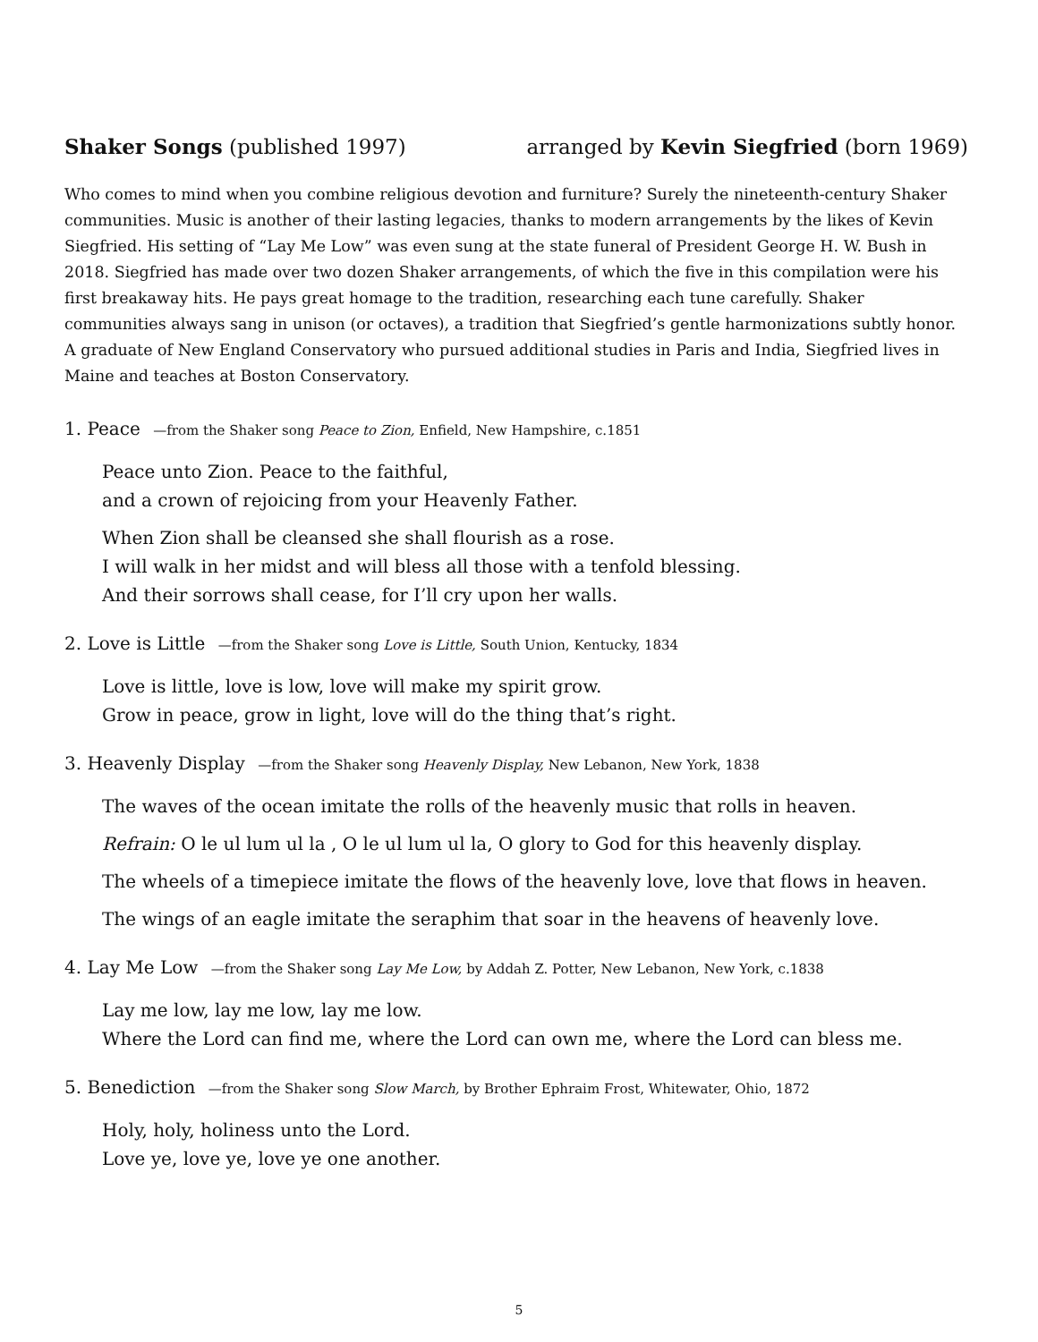Shaker Songs (published 1997) arranged by Kevin Siegfried (born 1969)
Who comes to mind when you combine religious devotion and furniture? Surely the nineteenth-century Shaker communities. Music is another of their lasting legacies, thanks to modern arrangements by the likes of Kevin Siegfried. His setting of “Lay Me Low” was even sung at the state funeral of President George H. W. Bush in 2018. Siegfried has made over two dozen Shaker arrangements, of which the five in this compilation were his first breakaway hits. He pays great homage to the tradition, researching each tune carefully. Shaker communities always sang in unison (or octaves), a tradition that Siegfried’s gentle harmonizations subtly honor. A graduate of New England Conservatory who pursued additional studies in Paris and India, Siegfried lives in Maine and teaches at Boston Conservatory.
1. Peace —from the Shaker song Peace to Zion, Enfield, New Hampshire, c.1851
Peace unto Zion. Peace to the faithful,
and a crown of rejoicing from your Heavenly Father.
When Zion shall be cleansed she shall flourish as a rose.
I will walk in her midst and will bless all those with a tenfold blessing.
And their sorrows shall cease, for I’ll cry upon her walls.
2. Love is Little —from the Shaker song Love is Little, South Union, Kentucky, 1834
Love is little, love is low, love will make my spirit grow.
Grow in peace, grow in light, love will do the thing that’s right.
3. Heavenly Display —from the Shaker song Heavenly Display, New Lebanon, New York, 1838
The waves of the ocean imitate the rolls of the heavenly music that rolls in heaven.
Refrain: O le ul lum ul la , O le ul lum ul la, O glory to God for this heavenly display.
The wheels of a timepiece imitate the flows of the heavenly love, love that flows in heaven.
The wings of an eagle imitate the seraphim that soar in the heavens of heavenly love.
4. Lay Me Low —from the Shaker song Lay Me Low, by Addah Z. Potter, New Lebanon, New York, c.1838
Lay me low, lay me low, lay me low.
Where the Lord can find me, where the Lord can own me, where the Lord can bless me.
5. Benediction —from the Shaker song Slow March, by Brother Ephraim Frost, Whitewater, Ohio, 1872
Holy, holy, holiness unto the Lord.
Love ye, love ye, love ye one another.
5